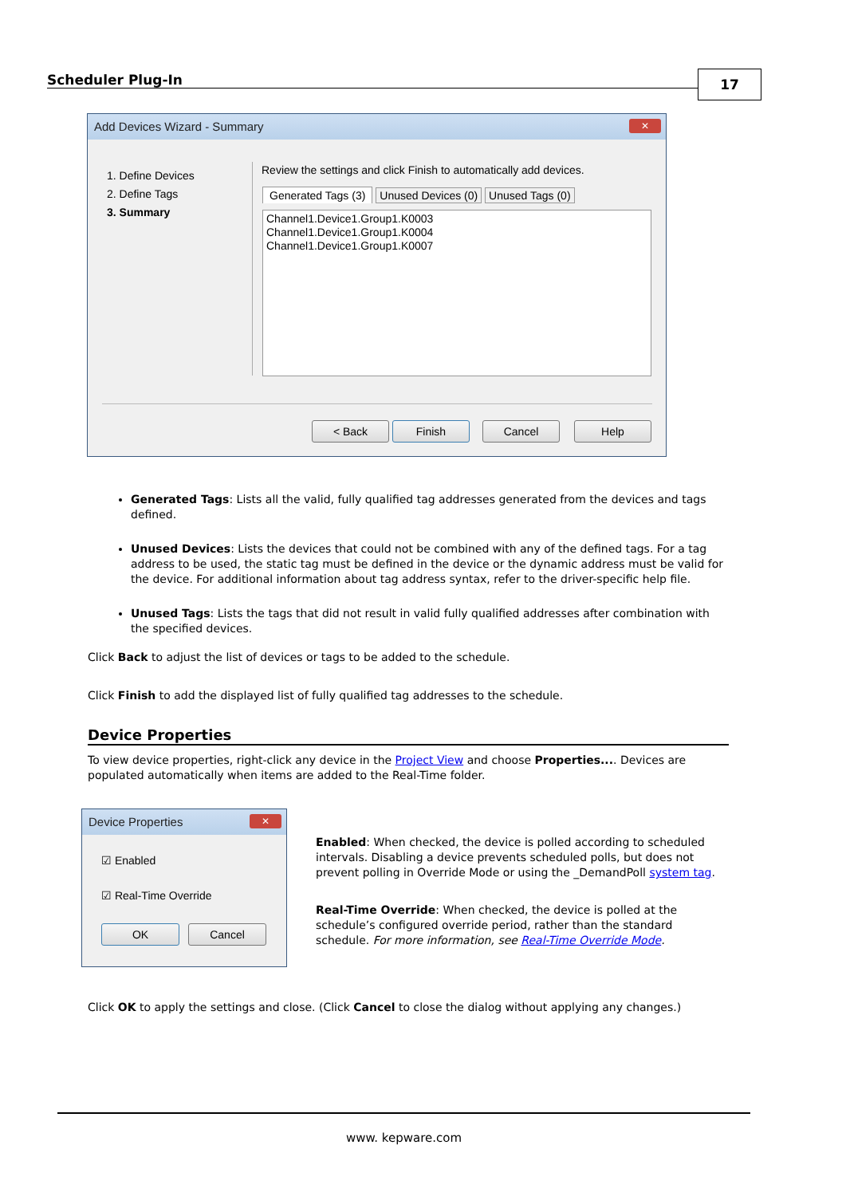Scheduler Plug-In 17
Add Devices Wizard - Summary
✕
1. Define Devices
2. Define Tags
3. Summary
Review the settings and click Finish to automatically add devices.
Generated Tags (3) Unused Devices (0) Unused Tags (0)
Channel1.Device1.Group1.K0003
Channel1.Device1.Group1.K0004
Channel1.Device1.Group1.K0007
< Back Finish Cancel Help
Generated Tags: Lists all the valid, fully qualified tag addresses generated from the devices and tags defined.
Unused Devices: Lists the devices that could not be combined with any of the defined tags. For a tag address to be used, the static tag must be defined in the device or the dynamic address must be valid for the device. For additional information about tag address syntax, refer to the driver-specific help file.
Unused Tags: Lists the tags that did not result in valid fully qualified addresses after combination with the specified devices.
Click Back to adjust the list of devices or tags to be added to the schedule.
Click Finish to add the displayed list of fully qualified tag addresses to the schedule.
Device Properties
To view device properties, right-click any device in the Project View and choose Properties.... Devices are populated automatically when items are added to the Real-Time folder.
Device Properties
✕
☑ Enabled
☑ Real-Time Override
OK Cancel
Enabled: When checked, the device is polled according to scheduled intervals. Disabling a device prevents scheduled polls, but does not prevent polling in Override Mode or using the _DemandPoll system tag.
Real-Time Override: When checked, the device is polled at the schedule’s configured override period, rather than the standard schedule. For more information, see Real-Time Override Mode.
Click OK to apply the settings and close. (Click Cancel to close the dialog without applying any changes.)
www. kepware.com